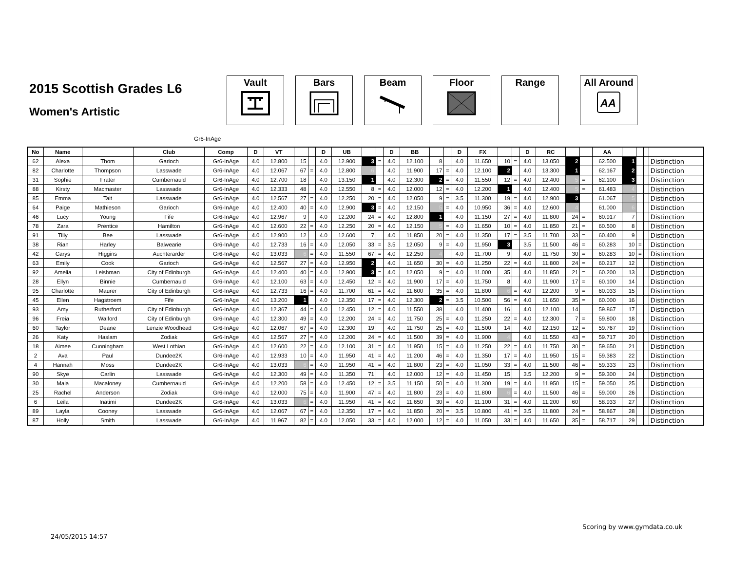2015 Scottish Grades L6
Women's Artistic
Vault Bars Beam Floor Range All Around
AA
Gr6-InAge
| No | Name | | Club | Comp | D | VT | | | D | UB | | | D | BB | | | D | FX | | | D | RC | | | | AA | | | | |
| --- | --- | --- | --- | --- | --- | --- | --- | --- | --- | --- | --- | --- | --- | --- | --- | --- | --- | --- | --- | --- | --- | --- | --- | --- | --- | --- | --- | --- | --- | --- |
| 62 | Alexa | Thom | Garioch | Gr6-InAge | 4.0 | 12.800 | 15 | | 4.0 | 12.900 | 3 | = | 4.0 | 12.100 | 8 | | 4.0 | 11.650 | 10 | = | 4.0 | 13.050 | 2 | | | 62.500 | 1 | | | Distinction |
| 82 | Charlotte | Thompson | Lasswade | Gr6-InAge | 4.0 | 12.067 | 67 | = | 4.0 | 12.800 | 6 | | 4.0 | 11.900 | 17 | = | 4.0 | 12.100 | 2 | | 4.0 | 13.300 | 1 | | | 62.167 | 2 | | | Distinction |
| 31 | Sophie | Frater | Cumbernauld | Gr6-InAge | 4.0 | 12.700 | 18 | | 4.0 | 13.150 | 1 | | 4.0 | 12.300 | 2 | = | 4.0 | 11.550 | 12 | = | 4.0 | 12.400 | 5 | = | | 62.100 | 3 | | | Distinction |
| 88 | Kirsty | Macmaster | Lasswade | Gr6-InAge | 4.0 | 12.333 | 48 | | 4.0 | 12.550 | 8 | = | 4.0 | 12.000 | 12 | = | 4.0 | 12.200 | 1 | | 4.0 | 12.400 | 5 | = | | 61.483 | 4 | | | Distinction |
| 85 | Emma | Tait | Lasswade | Gr6-InAge | 4.0 | 12.567 | 27 | = | 4.0 | 12.250 | 20 | = | 4.0 | 12.050 | 9 | = | 3.5 | 11.300 | 19 | = | 4.0 | 12.900 | 3 | | | 61.067 | 5 | | | Distinction |
| 64 | Paige | Mathieson | Garioch | Gr6-InAge | 4.0 | 12.400 | 40 | = | 4.0 | 12.900 | 3 | = | 4.0 | 12.150 | 5 | = | 4.0 | 10.950 | 36 | = | 4.0 | 12.600 | 4 | | | 61.000 | 6 | | | Distinction |
| 46 | Lucy | Young | Fife | Gr6-InAge | 4.0 | 12.967 | 9 | | 4.0 | 12.200 | 24 | = | 4.0 | 12.800 | 1 | | 4.0 | 11.150 | 27 | = | 4.0 | 11.800 | 24 | = | | 60.917 | 7 | | | Distinction |
| 78 | Zara | Prentice | Hamilton | Gr6-InAge | 4.0 | 12.600 | 22 | = | 4.0 | 12.250 | 20 | = | 4.0 | 12.150 | 5 | = | 4.0 | 11.650 | 10 | = | 4.0 | 11.850 | 21 | = | | 60.500 | 8 | | | Distinction |
| 91 | Tilly | Bee | Lasswade | Gr6-InAge | 4.0 | 12.900 | 12 | | 4.0 | 12.600 | 7 | | 4.0 | 11.850 | 20 | = | 4.0 | 11.350 | 17 | = | 3.5 | 11.700 | 33 | = | | 60.400 | 9 | | | Distinction |
| 38 | Rian | Harley | Balwearie | Gr6-InAge | 4.0 | 12.733 | 16 | = | 4.0 | 12.050 | 33 | = | 3.5 | 12.050 | 9 | = | 4.0 | 11.950 | 3 | | 3.5 | 11.500 | 46 | = | | 60.283 | 10 | = | | Distinction |
| 42 | Carys | Higgins | Auchterarder | Gr6-InAge | 4.0 | 13.033 | 6 | = | 4.0 | 11.550 | 67 | = | 4.0 | 12.250 | 4 | | 4.0 | 11.700 | 9 | | 4.0 | 11.750 | 30 | = | | 60.283 | 10 | = | | Distinction |
| 63 | Emily | Cook | Garioch | Gr6-InAge | 4.0 | 12.567 | 27 | = | 4.0 | 12.950 | 2 | | 4.0 | 11.650 | 30 | = | 4.0 | 11.250 | 22 | = | 4.0 | 11.800 | 24 | = | | 60.217 | 12 | | | Distinction |
| 92 | Amelia | Leishman | City of Edinburgh | Gr6-InAge | 4.0 | 12.400 | 40 | = | 4.0 | 12.900 | 3 | = | 4.0 | 12.050 | 9 | = | 4.0 | 11.000 | 35 | | 4.0 | 11.850 | 21 | = | | 60.200 | 13 | | | Distinction |
| 28 | Ellyn | Binnie | Cumbernauld | Gr6-InAge | 4.0 | 12.100 | 63 | = | 4.0 | 12.450 | 12 | = | 4.0 | 11.900 | 17 | = | 4.0 | 11.750 | 8 | | 4.0 | 11.900 | 17 | = | | 60.100 | 14 | | | Distinction |
| 95 | Charlotte | Maurer | City of Edinburgh | Gr6-InAge | 4.0 | 12.733 | 16 | = | 4.0 | 11.700 | 61 | = | 4.0 | 11.600 | 35 | = | 4.0 | 11.800 | 6 | = | 4.0 | 12.200 | 9 | = | | 60.033 | 15 | | | Distinction |
| 45 | Ellen | Hagstroem | Fife | Gr6-InAge | 4.0 | 13.200 | 1 | | 4.0 | 12.350 | 17 | = | 4.0 | 12.300 | 2 | = | 3.5 | 10.500 | 56 | = | 4.0 | 11.650 | 35 | = | | 60.000 | 16 | | | Distinction |
| 93 | Amy | Rutherford | City of Edinburgh | Gr6-InAge | 4.0 | 12.367 | 44 | = | 4.0 | 12.450 | 12 | = | 4.0 | 11.550 | 38 | | 4.0 | 11.400 | 16 | | 4.0 | 12.100 | 14 | | | 59.867 | 17 | | | Distinction |
| 96 | Freia | Walford | City of Edinburgh | Gr6-InAge | 4.0 | 12.300 | 49 | = | 4.0 | 12.200 | 24 | = | 4.0 | 11.750 | 25 | = | 4.0 | 11.250 | 22 | = | 4.0 | 12.300 | 7 | = | | 59.800 | 18 | | | Distinction |
| 60 | Taylor | Deane | Lenzie Woodhead | Gr6-InAge | 4.0 | 12.067 | 67 | = | 4.0 | 12.300 | 19 | | 4.0 | 11.750 | 25 | = | 4.0 | 11.500 | 14 | | 4.0 | 12.150 | 12 | = | | 59.767 | 19 | | | Distinction |
| 26 | Katy | Haslam | Zodiak | Gr6-InAge | 4.0 | 12.567 | 27 | = | 4.0 | 12.200 | 24 | = | 4.0 | 11.500 | 39 | = | 4.0 | 11.900 | 4 | | 4.0 | 11.550 | 43 | = | | 59.717 | 20 | | | Distinction |
| 18 | Aimee | Cunningham | West Lothian | Gr6-InAge | 4.0 | 12.600 | 22 | = | 4.0 | 12.100 | 31 | = | 4.0 | 11.950 | 15 | = | 4.0 | 11.250 | 22 | = | 4.0 | 11.750 | 30 | = | | 59.650 | 21 | | | Distinction |
| 2 | Ava | Paul | Dundee2K | Gr6-InAge | 4.0 | 12.933 | 10 | = | 4.0 | 11.950 | 41 | = | 4.0 | 11.200 | 46 | = | 4.0 | 11.350 | 17 | = | 4.0 | 11.950 | 15 | = | | 59.383 | 22 | | | Distinction |
| 4 | Hannah | Moss | Dundee2K | Gr6-InAge | 4.0 | 13.033 | 6 | = | 4.0 | 11.950 | 41 | = | 4.0 | 11.800 | 23 | = | 4.0 | 11.050 | 33 | = | 4.0 | 11.500 | 46 | = | | 59.333 | 23 | | | Distinction |
| 90 | Skye | Carlin | Lasswade | Gr6-InAge | 4.0 | 12.300 | 49 | = | 4.0 | 11.350 | 71 | | 4.0 | 12.000 | 12 | = | 4.0 | 11.450 | 15 | | 3.5 | 12.200 | 9 | = | | 59.300 | 24 | | | Distinction |
| 30 | Maia | Macaloney | Cumbernauld | Gr6-InAge | 4.0 | 12.200 | 58 | = | 4.0 | 12.450 | 12 | = | 3.5 | 11.150 | 50 | = | 4.0 | 11.300 | 19 | = | 4.0 | 11.950 | 15 | = | | 59.050 | 25 | | | Distinction |
| 25 | Rachel | Anderson | Zodiak | Gr6-InAge | 4.0 | 12.000 | 75 | = | 4.0 | 11.900 | 47 | = | 4.0 | 11.800 | 23 | = | 4.0 | 11.800 | 6 | = | 4.0 | 11.500 | 46 | = | | 59.000 | 26 | | | Distinction |
| 6 | Leila | Inatimi | Dundee2K | Gr6-InAge | 4.0 | 13.033 | 6 | = | 4.0 | 11.950 | 41 | = | 4.0 | 11.650 | 30 | = | 4.0 | 11.100 | 31 | = | 4.0 | 11.200 | 60 | | | 58.933 | 27 | | | Distinction |
| 89 | Layla | Cooney | Lasswade | Gr6-InAge | 4.0 | 12.067 | 67 | = | 4.0 | 12.350 | 17 | = | 4.0 | 11.850 | 20 | = | 3.5 | 10.800 | 41 | = | 3.5 | 11.800 | 24 | = | | 58.867 | 28 | | | Distinction |
| 87 | Holly | Smith | Lasswade | Gr6-InAge | 4.0 | 11.967 | 82 | = | 4.0 | 12.050 | 33 | = | 4.0 | 12.000 | 12 | = | 4.0 | 11.050 | 33 | = | 4.0 | 11.650 | 35 | = | | 58.717 | 29 | | | Distinction |
24/05/2015 14:57
Scoring by www.gymdata.co.uk